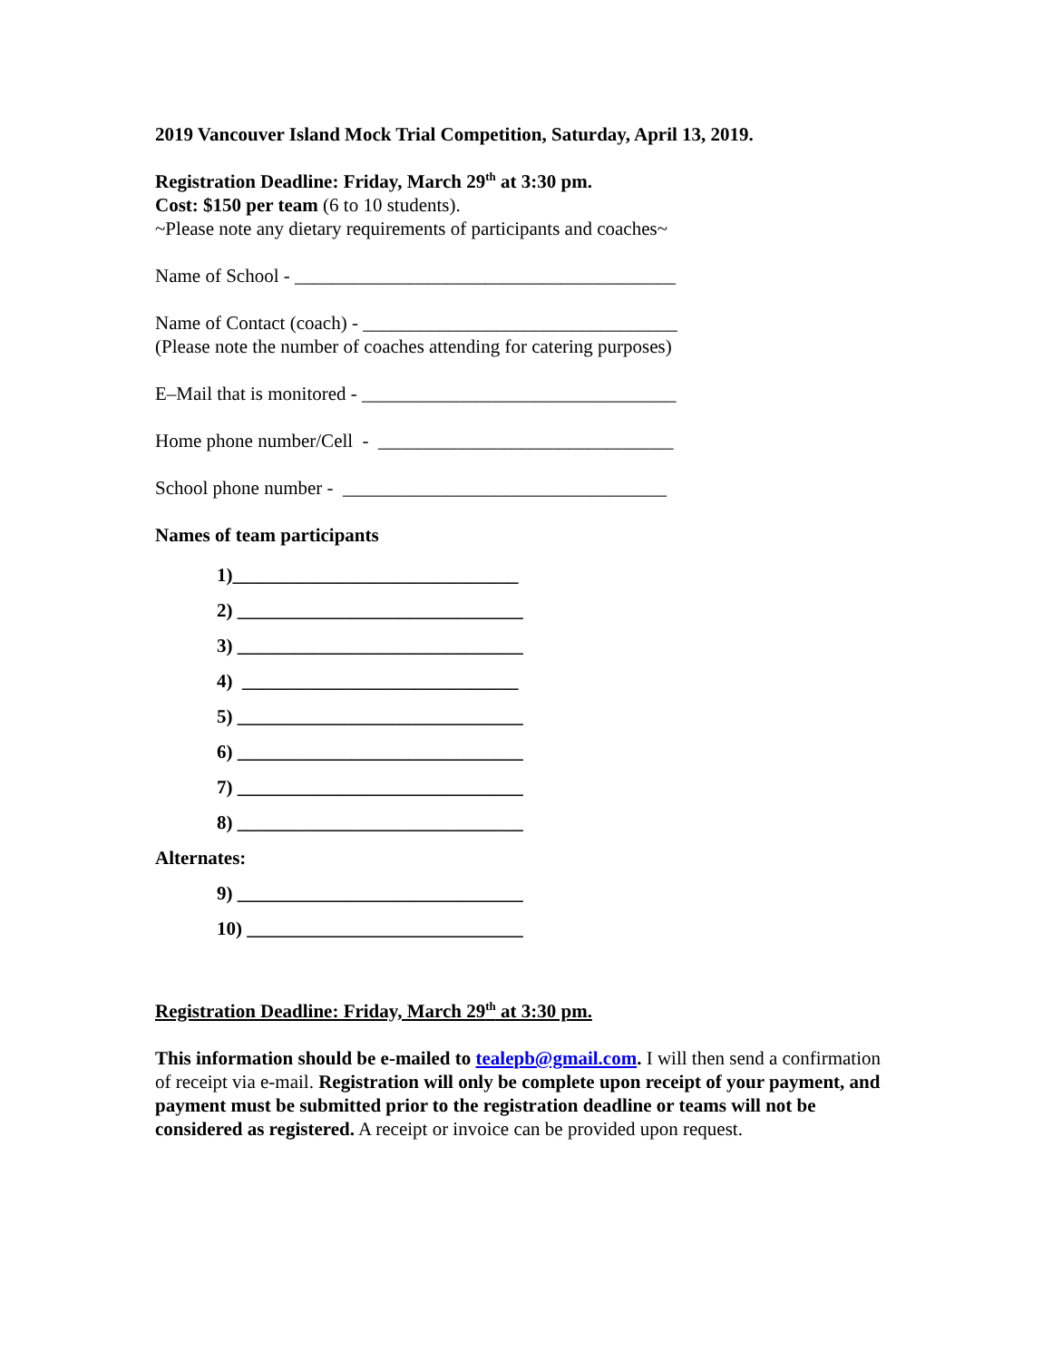2019 Vancouver Island Mock Trial Competition, Saturday, April 13, 2019.
Registration Deadline: Friday, March 29<sup>th</sup> at 3:30 pm.
Cost: $150 per team (6 to 10 students).
~Please note any dietary requirements of participants and coaches~
Name of School - ________________________________________
Name of Contact (coach) - _________________________________
(Please note the number of coaches attending for catering purposes)
E–Mail that is monitored - _________________________________
Home phone number/Cell - _______________________________
School phone number - __________________________________
Names of team participants
1)______________________________
2) ______________________________
3) ______________________________
4) _____________________________
5) ______________________________
6) ______________________________
7) ______________________________
8) ______________________________
Alternates:
9) ______________________________
10) _____________________________
Registration Deadline: Friday, March 29<sup>th</sup> at 3:30 pm.
This information should be e-mailed to tealepb@gmail.com. I will then send a confirmation of receipt via e-mail. Registration will only be complete upon receipt of your payment, and payment must be submitted prior to the registration deadline or teams will not be considered as registered. A receipt or invoice can be provided upon request.